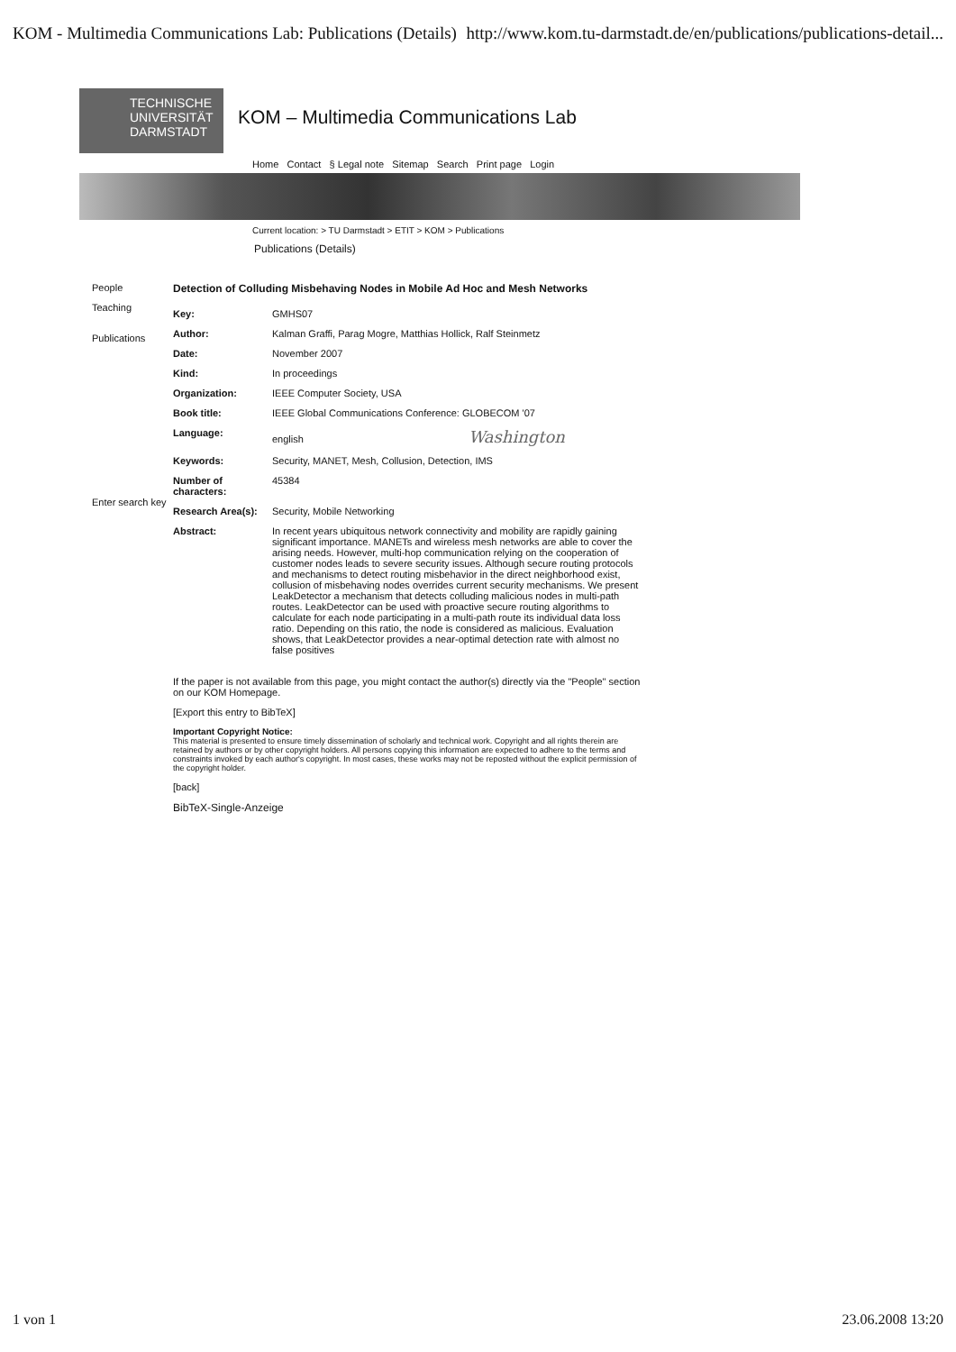KOM - Multimedia Communications Lab: Publications (Details) http://www.kom.tu-darmstadt.de/en/publications/publications-detail...
TECHNISCHE
UNIVERSITÄT
DARMSTADT
KOM – Multimedia Communications Lab
Home Contact § Legal note Sitemap Search Print page Login
Current location: > TU Darmstadt > ETIT > KOM > Publications
Publications (Details)
People
Teaching
Publications
Enter search key
Detection of Colluding Misbehaving Nodes in Mobile Ad Hoc and Mesh Networks
| Key: | GMHS07 |
| Author: | Kalman Graffi, Parag Mogre, Matthias Hollick, Ralf Steinmetz |
| Date: | November 2007 |
| Kind: | In proceedings |
| Organization: | IEEE Computer Society, USA |
| Book title: | IEEE Global Communications Conference: GLOBECOM '07 |
| Language: | english Washington |
| Keywords: | Security, MANET, Mesh, Collusion, Detection, IMS |
| Number of characters: | 45384 |
| Research Area(s): | Security, Mobile Networking |
| Abstract: | In recent years ubiquitous network connectivity and mobility are rapidly gaining significant importance. MANETs and wireless mesh networks are able to cover the arising needs. However, multi-hop communication relying on the cooperation of customer nodes leads to severe security issues. Although secure routing protocols and mechanisms to detect routing misbehavior in the direct neighborhood exist, collusion of misbehaving nodes overrides current security mechanisms. We present LeakDetector a mechanism that detects colluding malicious nodes in multi-path routes. LeakDetector can be used with proactive secure routing algorithms to calculate for each node participating in a multi-path route its individual data loss ratio. Depending on this ratio, the node is considered as malicious. Evaluation shows, that LeakDetector provides a near-optimal detection rate with almost no false positives |
If the paper is not available from this page, you might contact the author(s) directly via the "People" section on our KOM Homepage.
[Export this entry to BibTeX]
Important Copyright Notice:
This material is presented to ensure timely dissemination of scholarly and technical work. Copyright and all rights therein are retained by authors or by other copyright holders. All persons copying this information are expected to adhere to the terms and constraints invoked by each author's copyright. In most cases, these works may not be reposted without the explicit permission of the copyright holder.
[back]
BibTeX-Single-Anzeige
1 von 1 23.06.2008 13:20